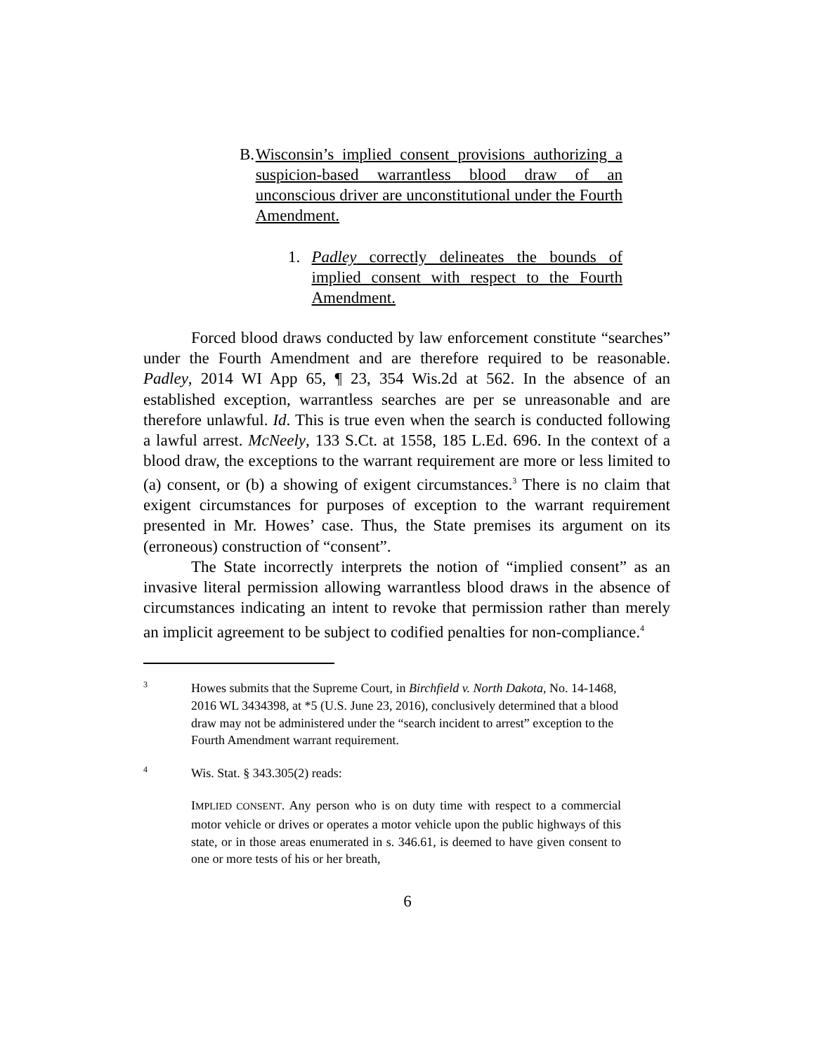B. Wisconsin’s implied consent provisions authorizing a suspicion-based warrantless blood draw of an unconscious driver are unconstitutional under the Fourth Amendment.
1. Padley correctly delineates the bounds of implied consent with respect to the Fourth Amendment.
Forced blood draws conducted by law enforcement constitute “searches” under the Fourth Amendment and are therefore required to be reasonable. Padley, 2014 WI App 65, ¶ 23, 354 Wis.2d at 562. In the absence of an established exception, warrantless searches are per se unreasonable and are therefore unlawful. Id. This is true even when the search is conducted following a lawful arrest. McNeely, 133 S.Ct. at 1558, 185 L.Ed. 696. In the context of a blood draw, the exceptions to the warrant requirement are more or less limited to (a) consent, or (b) a showing of exigent circumstances.<sup>3</sup> There is no claim that exigent circumstances for purposes of exception to the warrant requirement presented in Mr. Howes’ case. Thus, the State premises its argument on its (erroneous) construction of “consent”.
The State incorrectly interprets the notion of “implied consent” as an invasive literal permission allowing warrantless blood draws in the absence of circumstances indicating an intent to revoke that permission rather than merely an implicit agreement to be subject to codified penalties for non-compliance.<sup>4</sup>
3 Howes submits that the Supreme Court, in Birchfield v. North Dakota, No. 14-1468, 2016 WL 3434398, at *5 (U.S. June 23, 2016), conclusively determined that a blood draw may not be administered under the “search incident to arrest” exception to the Fourth Amendment warrant requirement.
4 Wis. Stat. § 343.305(2) reads:
IMPLIED CONSENT. Any person who is on duty time with respect to a commercial motor vehicle or drives or operates a motor vehicle upon the public highways of this state, or in those areas enumerated in s. 346.61, is deemed to have given consent to one or more tests of his or her breath,
6